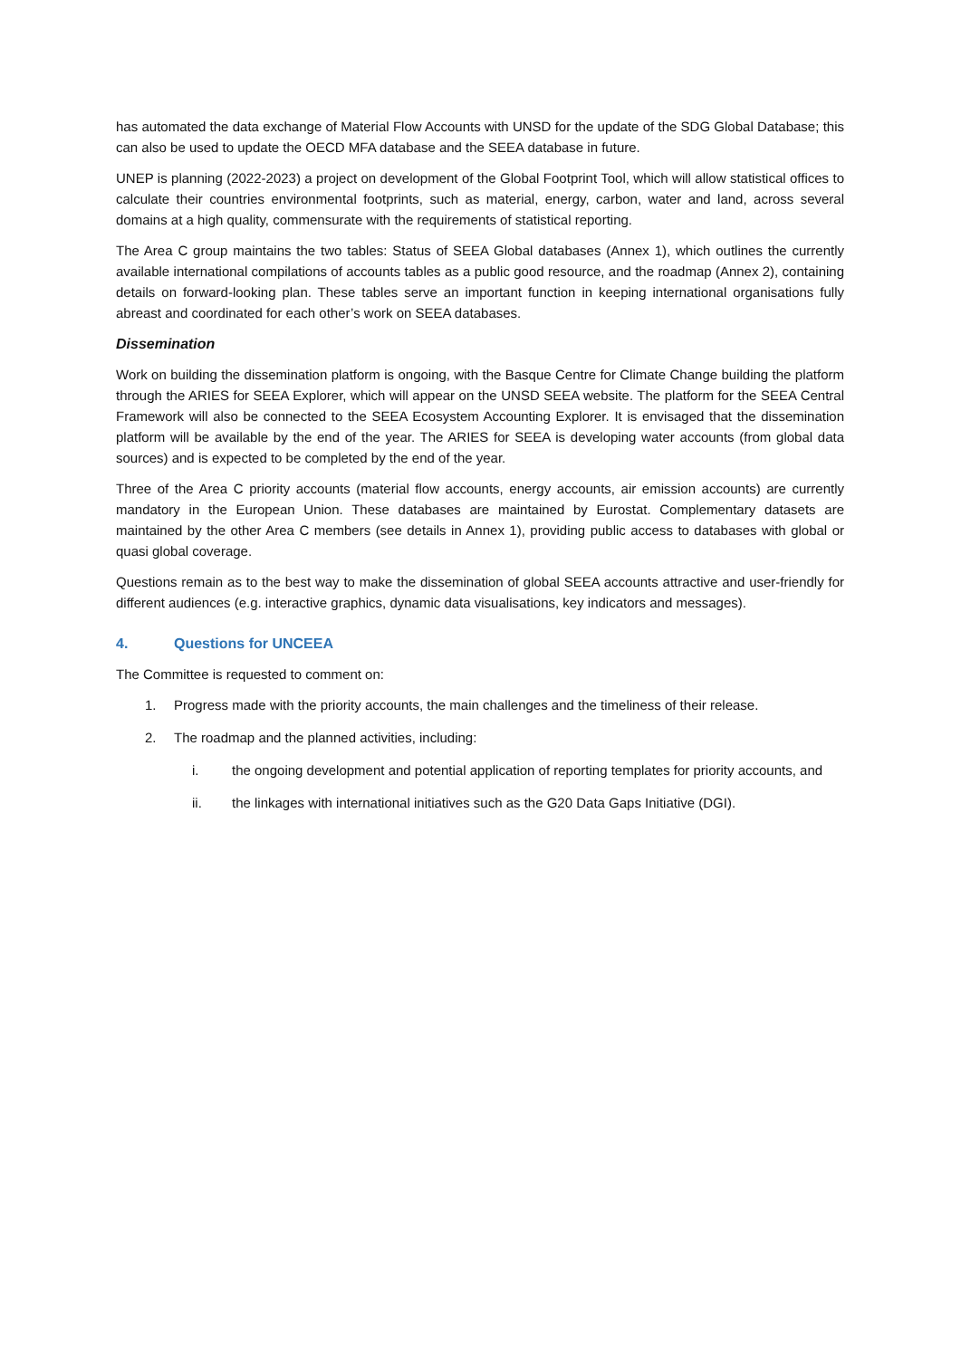has automated the data exchange of Material Flow Accounts with UNSD for the update of the SDG Global Database; this can also be used to update the OECD MFA database and the SEEA database in future.
UNEP is planning (2022-2023) a project on development of the Global Footprint Tool, which will allow statistical offices to calculate their countries environmental footprints, such as material, energy, carbon, water and land, across several domains at a high quality, commensurate with the requirements of statistical reporting.
The Area C group maintains the two tables: Status of SEEA Global databases (Annex 1), which outlines the currently available international compilations of accounts tables as a public good resource, and the roadmap (Annex 2), containing details on forward-looking plan. These tables serve an important function in keeping international organisations fully abreast and coordinated for each other’s work on SEEA databases.
Dissemination
Work on building the dissemination platform is ongoing, with the Basque Centre for Climate Change building the platform through the ARIES for SEEA Explorer, which will appear on the UNSD SEEA website. The platform for the SEEA Central Framework will also be connected to the SEEA Ecosystem Accounting Explorer. It is envisaged that the dissemination platform will be available by the end of the year. The ARIES for SEEA is developing water accounts (from global data sources) and is expected to be completed by the end of the year.
Three of the Area C priority accounts (material flow accounts, energy accounts, air emission accounts) are currently mandatory in the European Union. These databases are maintained by Eurostat. Complementary datasets are maintained by the other Area C members (see details in Annex 1), providing public access to databases with global or quasi global coverage.
Questions remain as to the best way to make the dissemination of global SEEA accounts attractive and user-friendly for different audiences (e.g. interactive graphics, dynamic data visualisations, key indicators and messages).
4. Questions for UNCEEA
The Committee is requested to comment on:
1. Progress made with the priority accounts, the main challenges and the timeliness of their release.
2. The roadmap and the planned activities, including:
i. the ongoing development and potential application of reporting templates for priority accounts, and
ii. the linkages with international initiatives such as the G20 Data Gaps Initiative (DGI).